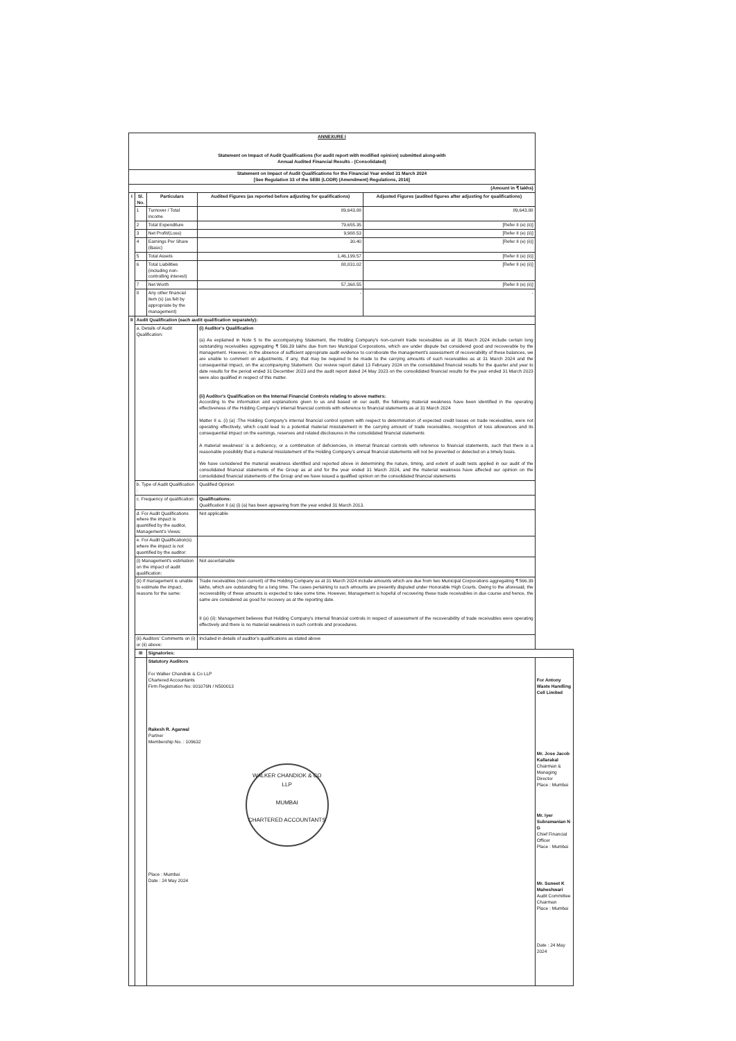| ANNEXURE I Statement on Impact of Audit Qualifications (for audit report with modified opinion) submitted along-with Annual Audited Financial Results - (Consolidated) | | | | | |
| Statement on Impact of Audit Qualifications for the Financial Year ended 31 March 2024 [See Regulation 33 of the SEBI (LODR) (Amendment) Regulations, 2016] | | | | | |
| (Amount in ₹ lakhs) | | | | | |
| I | Sl. No. | Particulars | Audited Figures (as reported before adjusting for qualifications) | Adjusted Figures (audited figures after adjusting for qualifications) | |
| | 1 | Turnover / Total income | 89,643.88 | 89,643.88 | |
| | 2 | Total Expenditure | 79,655.35 | [Refer II (e) (ii)] | |
| | 3 | Net Profit/(Loss) | 9,988.53 | [Refer II (e) (ii)] | |
| | 4 | Earnings Per Share (Basic) | 30.40 | [Refer II (e) (ii)] | |
| | 5 | Total Assets | 1,46,199.57 | [Refer II (e) (ii)] | |
| | 6 | Total Liabilities (including non-controlling interest) | 88,831.02 | [Refer II (e) (ii)] | |
| | 7 | Net Worth | 57,368.55 | [Refer II (e) (ii)] | |
| | 8 | Any other financial item (s) (as felt by appropriate by the management) | - | - | |
| II | Audit Qualification (each audit qualification separately): | | | | |
| | a. Details of Audit Qualification: | | (i) Auditor's Qualification (a) As explained in Note 5 to the accompanying Statement, the Holding Company's non-current trade receivables as at 31 March 2024 include certain long outstanding receivables aggregating ₹ 566.39 lakhs due from two Municipal Corporations, which are under dispute but considered good and recoverable by the management. However, in the absence of sufficient appropriate audit evidence to corroborate the management's assessment of recoverability of these balances, we are unable to comment on adjustments, if any, that may be required to be made to the carrying amounts of such receivables as at 31 March 2024 and the consequential impact, on the accompanying Statement. Our review report dated 13 February 2024 on the consolidated financial results for the quarter and year to date results for the period ended 31 December 2023 and the audit report dated 24 May 2023 on the consolidated financial results for the year ended 31 March 2023 were also qualified in respect of this matter. (ii) Auditor's Qualification on the Internal Financial Controls relating to above matters: According to the information and explanations given to us and based on our audit, the following material weakness have been identified in the operating effectiveness of the Holding Company's internal financial controls with reference to financial statements as at 31 March 2024 Matter II a. (i) (a) :The Holding Company's internal financial control system with respect to determination of expected credit losses on trade receivables, were not operating effectively, which could lead to a potential material misstatement in the carrying amount of trade receivables, recognition of loss allowances and its consequential impact on the earnings, reserves and related disclosures in the consolidated financial statements A material weakness' is a deficiency, or a combination of deficiencies, in internal financial controls with reference to financial statements, such that there is a reasonable possibility that a material misstatement of the Holding Company's annual financial statements will not be prevented or detected on a timely basis. We have considered the material weakness identified and reported above in determining the nature, timing, and extent of audit tests applied in our audit of the consolidated financial statements of the Group as at and for the year ended 31 March 2024, and the material weakness have affected our opinion on the consolidated financial statements of the Group and we have issued a qualified opinion on the consolidated financial statements | | |
| | b. Type of Audit Qualification : | | Qualified Opinion | | |
| | c. Frequency of qualification: | | Qualifications: Qualification II (a) (i) (a) has been appearing from the year ended 31 March 2013. | | |
| | d. For Audit Qualifications where the impact is quantified by the auditor, Management's Views: | | Not applicable | | |
| | e. For Audit Qualification(s) where the impact is not quantified by the auditor: | | | | |
| | (i) Management's estimation on the impact of audit qualification: | | Not ascertainable | | |
| | (ii) If management is unable to estimate the impact, reasons for the same: | | Trade receivables (non-current) of the Holding Company as at 31 March 2024 include amounts which are due from two Municipal Corporations aggregating ₹ 566.39 lakhs, which are outstanding for a long time. The cases pertaining to such amounts are presently disputed under Honorable High Courts. Owing to the aforesaid, the recoverability of these amounts is expected to take some time. However, Management is hopeful of recovering these trade receivables in due course and hence, the same are considered as good for recovery as at the reporting date. II (a) (ii): Management believes that Holding Company's internal financial controls in respect of assessment of the recoverability of trade receivables were operating effectively and there is no material weakness in such controls and procedures. | | |
| | (ii) Auditors' Comments on (i) or (ii) above: | | Included in details of auditor's qualifications as stated above | | |
| | III | Signatories: | | | |
| | | Statutory Auditors For Walker Chandiok & Co LLP Chartered Accountants Firm Registration No: 001076N / N500013 Rakesh R. Agarwal Partner Membership No. : 109632 WALKER CHANDIOK & CO LLP MUMBAI CHARTERED ACCOUNTANTS Place : Mumbai Date : 24 May 2024 | | | For Antony Waste Handling Cell Limited Mr. Jose Jacob Kallarakal Chairman & Managing Director Place : Mumbai Mr. Iyer Subramanian N G Chief Financial Officer Place : Mumbai Mr. Suneet K Maheshwari Audit Committee Chairman Place : Mumbai Date : 24 May 2024 |